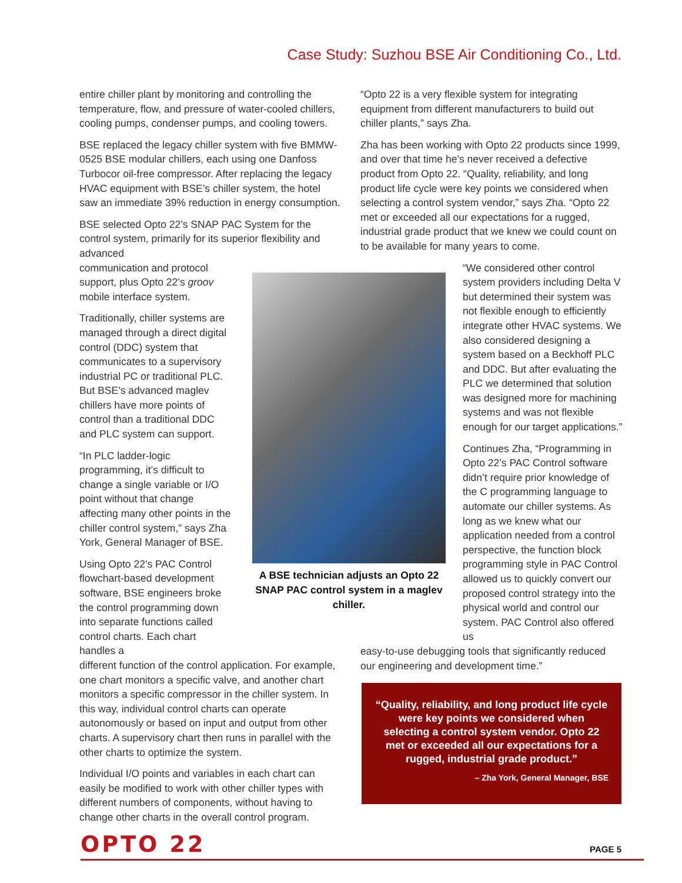Case Study: Suzhou BSE Air Conditioning Co., Ltd.
entire chiller plant by monitoring and controlling the temperature, flow, and pressure of water-cooled chillers, cooling pumps, condenser pumps, and cooling towers.
BSE replaced the legacy chiller system with five BMMW-0525 BSE modular chillers, each using one Danfoss Turbocor oil-free compressor. After replacing the legacy HVAC equipment with BSE’s chiller system, the hotel saw an immediate 39% reduction in energy consumption.
BSE selected Opto 22’s SNAP PAC System for the control system, primarily for its superior flexibility and advanced
communication and protocol support, plus Opto 22’s groov mobile interface system.
Traditionally, chiller systems are managed through a direct digital control (DDC) system that communicates to a supervisory industrial PC or traditional PLC. But BSE’s advanced maglev chillers have more points of control than a traditional DDC and PLC system can support.
“In PLC ladder-logic programming, it’s difficult to change a single variable or I/O point without that change affecting many other points in the chiller control system,” says Zha York, General Manager of BSE.
Using Opto 22’s PAC Control flowchart-based development software, BSE engineers broke the control programming down into separate functions called control charts. Each chart handles a
different function of the control application. For example, one chart monitors a specific valve, and another chart monitors a specific compressor in the chiller system. In this way, individual control charts can operate autonomously or based on input and output from other charts. A supervisory chart then runs in parallel with the other charts to optimize the system.
Individual I/O points and variables in each chart can easily be modified to work with other chiller types with different numbers of components, without having to change other charts in the overall control program.
A BSE technician adjusts an Opto 22 SNAP PAC control system in a maglev chiller.
“Opto 22 is a very flexible system for integrating equipment from different manufacturers to build out chiller plants,” says Zha.
Zha has been working with Opto 22 products since 1999, and over that time he’s never received a defective product from Opto 22. “Quality, reliability, and long product life cycle were key points we considered when selecting a control system vendor,” says Zha. “Opto 22 met or exceeded all our expectations for a rugged, industrial grade product that we knew we could count on to be available for many years to come.
“We considered other control system providers including Delta V but determined their system was not flexible enough to efficiently integrate other HVAC systems. We also considered designing a system based on a Beckhoff PLC and DDC. But after evaluating the PLC we determined that solution was designed more for machining systems and was not flexible enough for our target applications.”
Continues Zha, “Programming in Opto 22’s PAC Control software didn’t require prior knowledge of the C programming language to automate our chiller systems. As long as we knew what our application needed from a control perspective, the function block programming style in PAC Control allowed us to quickly convert our proposed control strategy into the physical world and control our system. PAC Control also offered us
easy-to-use debugging tools that significantly reduced our engineering and development time.”
“Quality, reliability, and long product life cycle were key points we considered when selecting a control system vendor. Opto 22 met or exceeded all our expectations for a rugged, industrial grade product.”
– Zha York, General Manager, BSE
OPTO 22 PAGE 5